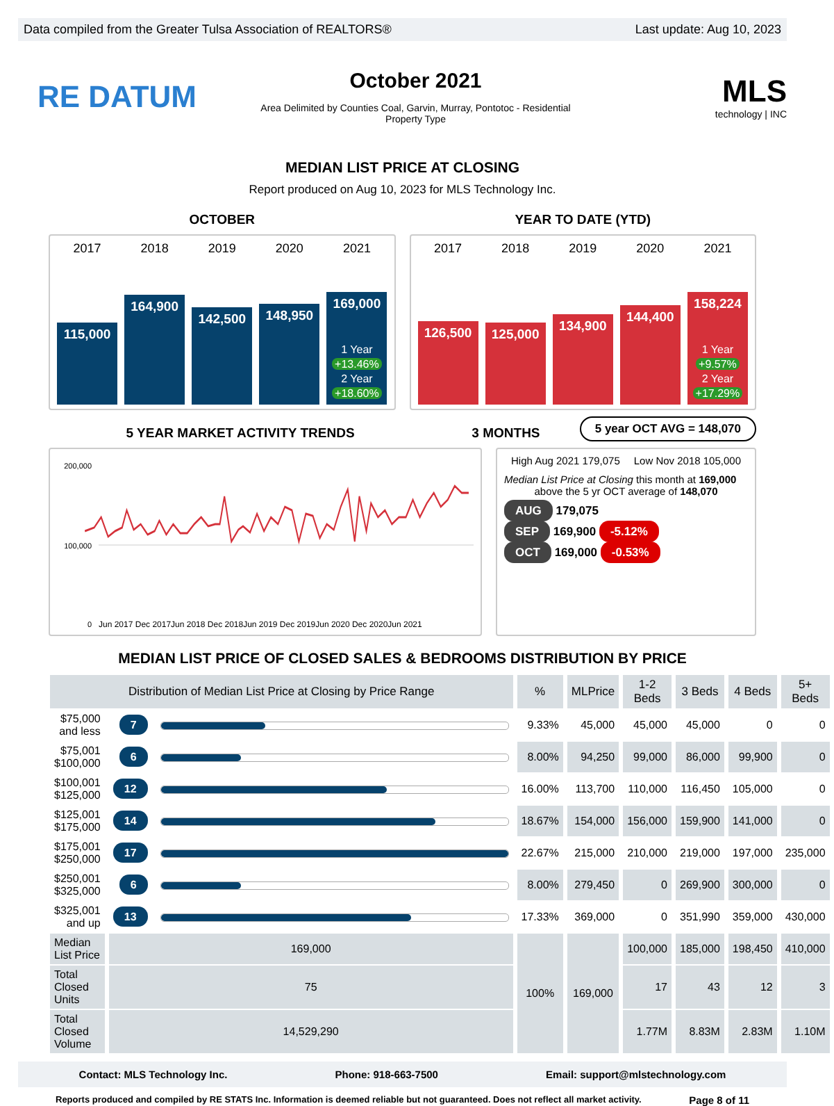Data compiled from the Greater Tulsa Association of REALTORS® Last update: Aug 10, 2023
RE DATUM
October 2021
Area Delimited by Counties Coal, Garvin, Murray, Pontotoc - Residential
Property Type
MLS
technology | INC
MEDIAN LIST PRICE AT CLOSING
Report produced on Aug 10, 2023 for MLS Technology Inc.
OCTOBER YEAR TO DATE (YTD)
2017 2018 2019 2020 2021
115,000
164,900
142,500
148,950
169,000
1 Year
+13.46%
2 Year
+18.60%
2017 2018 2019 2020 2021
126,500
125,000
134,900
144,400
158,224
1 Year
+9.57%
2 Year
+17.29%
5 YEAR MARKET ACTIVITY TRENDS 3 MONTHS
5 year OCT AVG = 148,070
200,000
100,000
0
Jun 2017 Dec 2017Jun 2018 Dec 2018Jun 2019 Dec 2019Jun 2020 Dec 2020Jun 2021
High Aug 2021 179,075 Low Nov 2018 105,000
Median List Price at Closing this month at 169,000
above the 5 yr OCT average of 148,070
AUG 179,075
SEP 169,900 -5.12%
OCT 169,000 -0.53%
MEDIAN LIST PRICE OF CLOSED SALES & BEDROOMS DISTRIBUTION BY PRICE
| Distribution of Median List Price at Closing by Price Range | | | % | MLPrice | 1-2 Beds | 3 Beds | 4 Beds | 5+ Beds |
| --- | --- | --- | --- | --- | --- | --- | --- | --- |
| $75,000 and less | 7 | | 9.33% | 45,000 | 45,000 | 45,000 | 0 | 0 |
| $75,001 $100,000 | 6 | | 8.00% | 94,250 | 99,000 | 86,000 | 99,900 | 0 |
| $100,001 $125,000 | 12 | | 16.00% | 113,700 | 110,000 | 116,450 | 105,000 | 0 |
| $125,001 $175,000 | 14 | | 18.67% | 154,000 | 156,000 | 159,900 | 141,000 | 0 |
| $175,001 $250,000 | 17 | | 22.67% | 215,000 | 210,000 | 219,000 | 197,000 | 235,000 |
| $250,001 $325,000 | 6 | | 8.00% | 279,450 | 0 | 269,900 | 300,000 | 0 |
| $325,001 and up | 13 | | 17.33% | 369,000 | 0 | 351,990 | 359,000 | 430,000 |
| Median List Price | 169,000 | | 100% | 169,000 | 100,000 | 185,000 | 198,450 | 410,000 |
| Total Closed Units | 75 | | | | 17 | 43 | 12 | 3 |
| Total Closed Volume | 14,529,290 | | | | 1.77M | 8.83M | 2.83M | 1.10M |
Contact: MLS Technology Inc. Phone: 918-663-7500 Email: support@mlstechnology.com
Reports produced and compiled by RE STATS Inc. Information is deemed reliable but not guaranteed. Does not reflect all market activity. Page 8 of 11